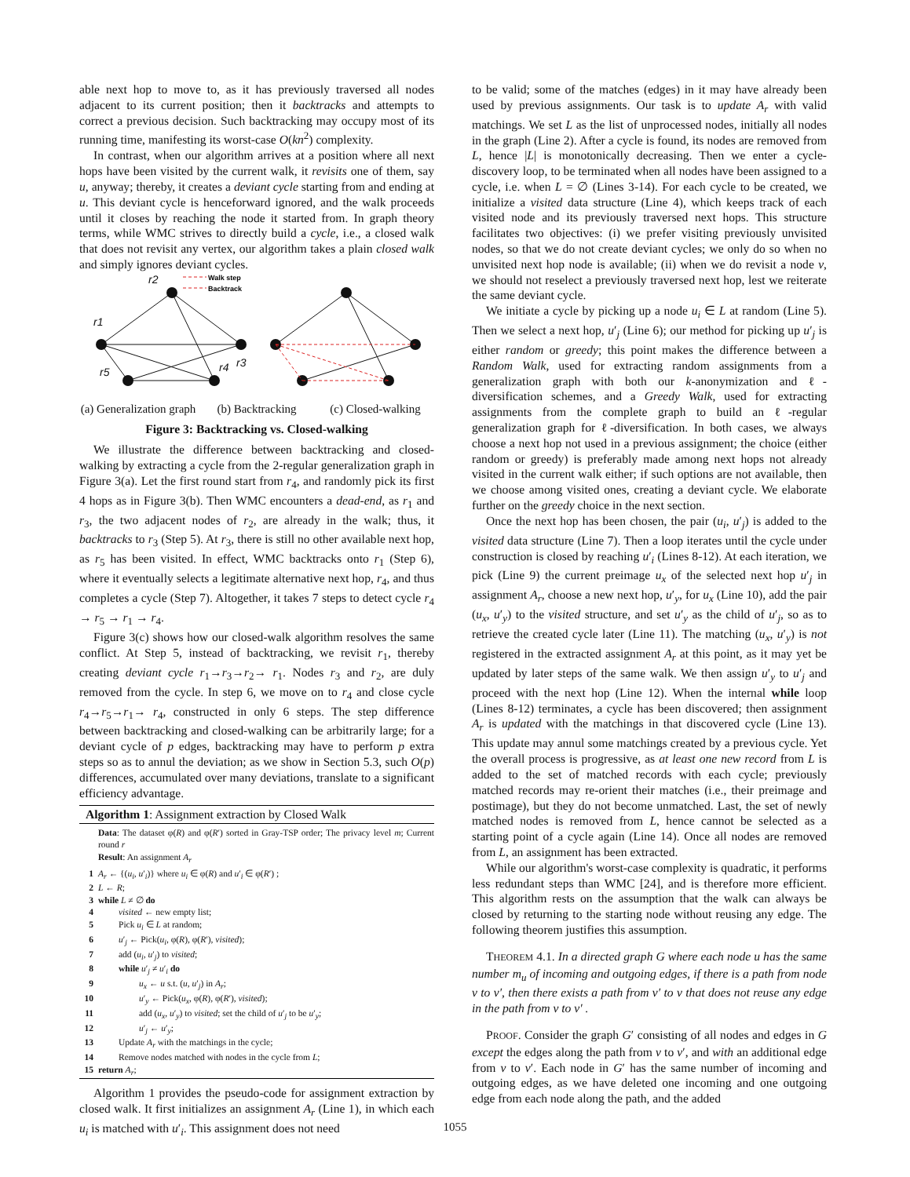able next hop to move to, as it has previously traversed all nodes adjacent to its current position; then it backtracks and attempts to correct a previous decision. Such backtracking may occupy most of its running time, manifesting its worst-case O(kn<sup>2</sup>) complexity.
In contrast, when our algorithm arrives at a position where all next hops have been visited by the current walk, it revisits one of them, say u, anyway; thereby, it creates a deviant cycle starting from and ending at u. This deviant cycle is henceforward ignored, and the walk proceeds until it closes by reaching the node it started from. In graph theory terms, while WMC strives to directly build a cycle, i.e., a closed walk that does not revisit any vertex, our algorithm takes a plain closed walk and simply ignores deviant cycles.
r2
r1
r3
r5
r4
Walk step
Backtrack
(a) Generalization graph
(b) Backtracking (c) Closed-walking
Figure 3: Backtracking vs. Closed-walking
We illustrate the difference between backtracking and closed-walking by extracting a cycle from the 2-regular generalization graph in Figure 3(a). Let the first round start from r<sub>4</sub>, and randomly pick its first 4 hops as in Figure 3(b). Then WMC encounters a dead-end, as r<sub>1</sub> and r<sub>3</sub>, the two adjacent nodes of r<sub>2</sub>, are already in the walk; thus, it backtracks to r<sub>3</sub> (Step 5). At r<sub>3</sub>, there is still no other available next hop, as r<sub>5</sub> has been visited. In effect, WMC backtracks onto r<sub>1</sub> (Step 6), where it eventually selects a legitimate alternative next hop, r<sub>4</sub>, and thus completes a cycle (Step 7). Altogether, it takes 7 steps to detect cycle r<sub>4</sub> → r<sub>5</sub> → r<sub>1</sub> → r<sub>4</sub>.
Figure 3(c) shows how our closed-walk algorithm resolves the same conflict. At Step 5, instead of backtracking, we revisit r<sub>1</sub>, thereby creating deviant cycle r<sub>1</sub>→r<sub>3</sub>→r<sub>2</sub>→ r<sub>1</sub>. Nodes r<sub>3</sub> and r<sub>2</sub>, are duly removed from the cycle. In step 6, we move on to r<sub>4</sub> and close cycle r<sub>4</sub>→r<sub>5</sub>→r<sub>1</sub>→ r<sub>4</sub>, constructed in only 6 steps. The step difference between backtracking and closed-walking can be arbitrarily large; for a deviant cycle of p edges, backtracking may have to perform p extra steps so as to annul the deviation; as we show in Section 5.3, such O(p) differences, accumulated over many deviations, translate to a significant efficiency advantage.
Algorithm 1: Assignment extraction by Closed Walk
Data: The dataset φ(R) and φ(R′) sorted in Gray-TSP order; The privacy level m; Current round r
Result: An assignment A<sub>r</sub>
1 A<sub>r</sub> ← {(u<sub>i</sub>, u′<sub>i</sub>)} where u<sub>i</sub> ∈ φ(R) and u′<sub>i</sub> ∈ φ(R′) ;
2 L ← R;
3 while L ≠ ∅ do
4 visited ← new empty list;
5 Pick u<sub>i</sub> ∈ L at random;
6 u′<sub>j</sub> ← Pick(u<sub>i</sub>, φ(R), φ(R′), visited);
7 add (u<sub>i</sub>, u′<sub>j</sub>) to visited;
8 while u′<sub>j</sub> ≠ u′<sub>i</sub> do
9 u<sub>x</sub> ← u s.t. (u, u′<sub>j</sub>) in A<sub>r</sub>;
10 u′<sub>y</sub> ← Pick(u<sub>x</sub>, φ(R), φ(R′), visited);
11 add (u<sub>x</sub>, u′<sub>y</sub>) to visited; set the child of u′<sub>j</sub> to be u′<sub>y</sub>;
12 u′<sub>j</sub> ← u′<sub>y</sub>;
13 Update A<sub>r</sub> with the matchings in the cycle;
14 Remove nodes matched with nodes in the cycle from L;
15 return A<sub>r</sub>;
Algorithm 1 provides the pseudo-code for assignment extraction by closed walk. It first initializes an assignment A<sub>r</sub> (Line 1), in which each u<sub>i</sub> is matched with u′<sub>i</sub>. This assignment does not need
to be valid; some of the matches (edges) in it may have already been used by previous assignments. Our task is to update A<sub>r</sub> with valid matchings. We set L as the list of unprocessed nodes, initially all nodes in the graph (Line 2). After a cycle is found, its nodes are removed from L, hence |L| is monotonically decreasing. Then we enter a cycle-discovery loop, to be terminated when all nodes have been assigned to a cycle, i.e. when L = ∅ (Lines 3-14). For each cycle to be created, we initialize a visited data structure (Line 4), which keeps track of each visited node and its previously traversed next hops. This structure facilitates two objectives: (i) we prefer visiting previously unvisited nodes, so that we do not create deviant cycles; we only do so when no unvisited next hop node is available; (ii) when we do revisit a node v, we should not reselect a previously traversed next hop, lest we reiterate the same deviant cycle.
We initiate a cycle by picking up a node u<sub>i</sub> ∈ L at random (Line 5). Then we select a next hop, u′<sub>j</sub> (Line 6); our method for picking up u′<sub>j</sub> is either random or greedy; this point makes the difference between a Random Walk, used for extracting random assignments from a generalization graph with both our k-anonymization and ℓ-diversification schemes, and a Greedy Walk, used for extracting assignments from the complete graph to build an ℓ-regular generalization graph for ℓ-diversification. In both cases, we always choose a next hop not used in a previous assignment; the choice (either random or greedy) is preferably made among next hops not already visited in the current walk either; if such options are not available, then we choose among visited ones, creating a deviant cycle. We elaborate further on the greedy choice in the next section.
Once the next hop has been chosen, the pair (u<sub>i</sub>, u′<sub>j</sub>) is added to the visited data structure (Line 7). Then a loop iterates until the cycle under construction is closed by reaching u′<sub>i</sub> (Lines 8-12). At each iteration, we pick (Line 9) the current preimage u<sub>x</sub> of the selected next hop u′<sub>j</sub> in assignment A<sub>r</sub>, choose a new next hop, u′<sub>y</sub>, for u<sub>x</sub> (Line 10), add the pair (u<sub>x</sub>, u′<sub>y</sub>) to the visited structure, and set u′<sub>y</sub> as the child of u′<sub>j</sub>, so as to retrieve the created cycle later (Line 11). The matching (u<sub>x</sub>, u′<sub>y</sub>) is not registered in the extracted assignment A<sub>r</sub> at this point, as it may yet be updated by later steps of the same walk. We then assign u′<sub>y</sub> to u′<sub>j</sub> and proceed with the next hop (Line 12). When the internal while loop (Lines 8-12) terminates, a cycle has been discovered; then assignment A<sub>r</sub> is updated with the matchings in that discovered cycle (Line 13). This update may annul some matchings created by a previous cycle. Yet the overall process is progressive, as at least one new record from L is added to the set of matched records with each cycle; previously matched records may re-orient their matches (i.e., their preimage and postimage), but they do not become unmatched. Last, the set of newly matched nodes is removed from L, hence cannot be selected as a starting point of a cycle again (Line 14). Once all nodes are removed from L, an assignment has been extracted.
While our algorithm's worst-case complexity is quadratic, it performs less redundant steps than WMC [24], and is therefore more efficient. This algorithm rests on the assumption that the walk can always be closed by returning to the starting node without reusing any edge. The following theorem justifies this assumption.
THEOREM 4.1. In a directed graph G where each node u has the same number m<sub>u</sub> of incoming and outgoing edges, if there is a path from node v to v′, then there exists a path from v′ to v that does not reuse any edge in the path from v to v′ .
PROOF. Consider the graph G′ consisting of all nodes and edges in G except the edges along the path from v to v′, and with an additional edge from v to v′. Each node in G′ has the same number of incoming and outgoing edges, as we have deleted one incoming and one outgoing edge from each node along the path, and the added
1055